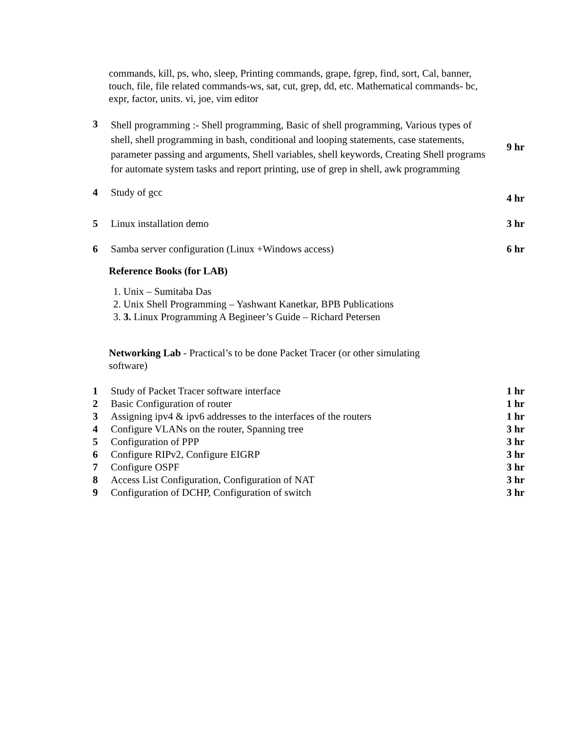commands, kill, ps, who, sleep, Printing commands, grape, fgrep, find, sort, Cal, banner, touch, file, file related commands-ws, sat, cut, grep, dd, etc. Mathematical commands- bc, expr, factor, units. vi, joe, vim editor
| 3 | Shell programming :- Shell programming, Basic of shell programming, Various types of shell, shell programming in bash, conditional and looping statements, case statements, parameter passing and arguments, Shell variables, shell keywords, Creating Shell programs for automate system tasks and report printing, use of grep in shell, awk programming | 9 hr |
| 4 | Study of gcc | 4 hr |
| 5 | Linux installation demo | 3 hr |
| 6 | Samba server configuration (Linux +Windows access) | 6 hr |
Reference Books (for LAB)
1. Unix – Sumitaba Das
2. Unix Shell Programming – Yashwant Kanetkar, BPB Publications
3. 3. Linux Programming A Begineer’s Guide – Richard Petersen
Networking Lab - Practical’s to be done Packet Tracer (or other simulating software)
| 1 | Study of Packet Tracer software interface | 1 hr |
| 2 | Basic Configuration of router | 1 hr |
| 3 | Assigning ipv4 & ipv6 addresses to the interfaces of the routers | 1 hr |
| 4 | Configure VLANs on the router, Spanning tree | 3 hr |
| 5 | Configuration of PPP | 3 hr |
| 6 | Configure RIPv2, Configure EIGRP | 3 hr |
| 7 | Configure OSPF | 3 hr |
| 8 | Access List Configuration, Configuration of NAT | 3 hr |
| 9 | Configuration of DCHP, Configuration of switch | 3 hr |